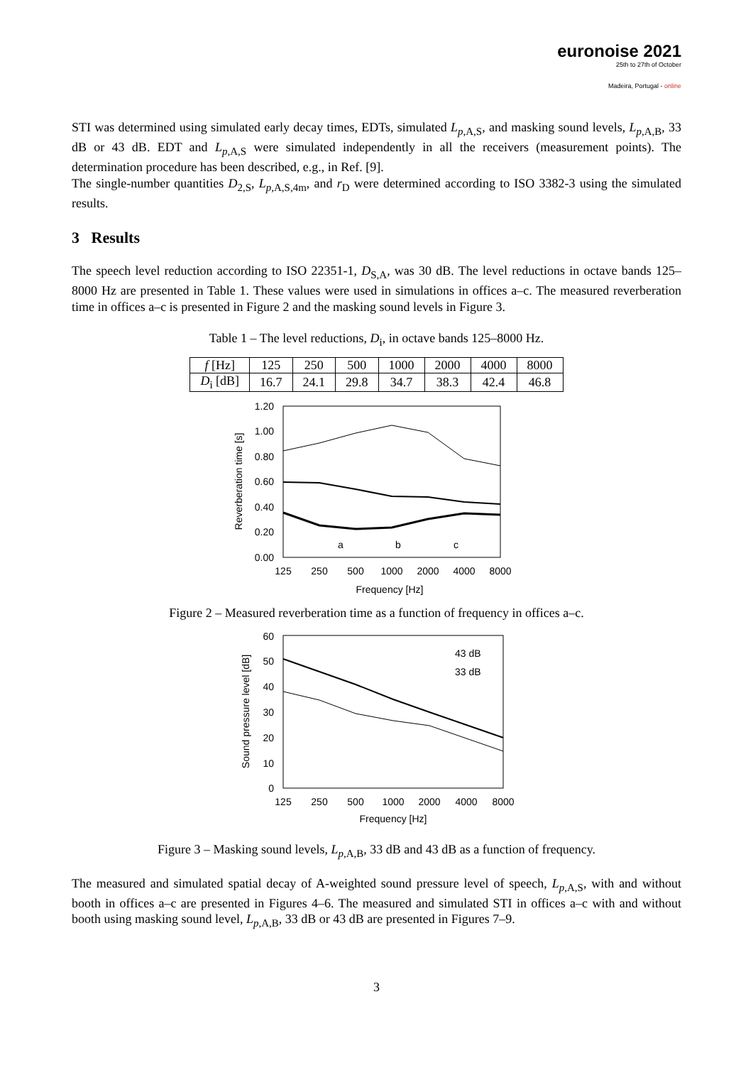euronoise 2021
25th to 27th of October
Madeira, Portugal - online
STI was determined using simulated early decay times, EDTs, simulated L<sub>p,A,S</sub>, and masking sound levels, L<sub>p,A,B</sub>, 33 dB or 43 dB. EDT and L<sub>p,A,S</sub> were simulated independently in all the receivers (measurement points). The determination procedure has been described, e.g., in Ref. [9].
The single-number quantities D<sub>2,S</sub>, L<sub>p,A,S,4m</sub>, and r<sub>D</sub> were determined according to ISO 3382-3 using the simulated results.
3 Results
The speech level reduction according to ISO 22351-1, D<sub>S,A</sub>, was 30 dB. The level reductions in octave bands 125–8000 Hz are presented in Table 1. These values were used in simulations in offices a–c. The measured reverberation time in offices a–c is presented in Figure 2 and the masking sound levels in Figure 3.
Table 1 – The level reductions, D<sub>i</sub>, in octave bands 125–8000 Hz.
| f [Hz] | 125 | 250 | 500 | 1000 | 2000 | 4000 | 8000 |
| D<sub>i</sub> [dB] | 16.7 | 24.1 | 29.8 | 34.7 | 38.3 | 42.4 | 46.8 |
1.20
1.00
0.80
0.60
0.40
0.20
0.00
125
250
500
1000
2000
4000
8000
Frequency [Hz]
Reverberation time [s]
a
b
c
Figure 2 – Measured reverberation time as a function of frequency in offices a–c.
60
50
40
30
20
10
0
125
250
500
1000
2000
4000
8000
Frequency [Hz]
Sound pressure level [dB]
43 dB
33 dB
Figure 3 – Masking sound levels, L<sub>p,A,B</sub>, 33 dB and 43 dB as a function of frequency.
The measured and simulated spatial decay of A-weighted sound pressure level of speech, L<sub>p,A,S</sub>, with and without booth in offices a–c are presented in Figures 4–6. The measured and simulated STI in offices a–c with and without booth using masking sound level, L<sub>p,A,B</sub>, 33 dB or 43 dB are presented in Figures 7–9.
3